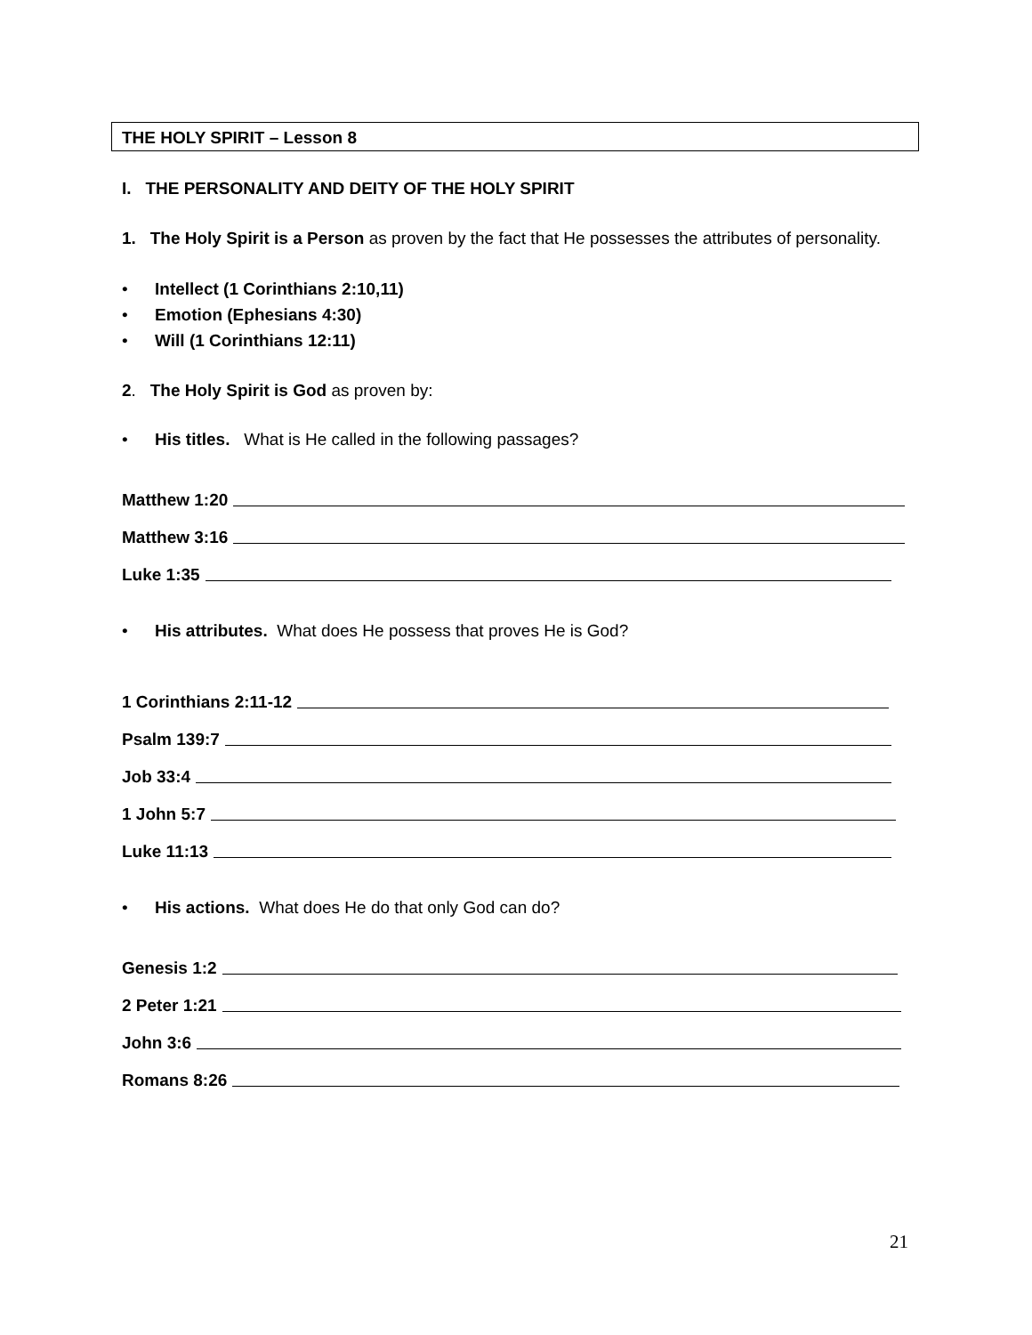THE HOLY SPIRIT – Lesson 8
I. THE PERSONALITY AND DEITY OF THE HOLY SPIRIT
1. The Holy Spirit is a Person as proven by the fact that He possesses the attributes of personality.
• Intellect (1 Corinthians 2:10,11)
• Emotion (Ephesians 4:30)
• Will (1 Corinthians 12:11)
2. The Holy Spirit is God as proven by:
• His titles. What is He called in the following passages?
Matthew 1:20
Matthew 3:16
Luke 1:35
• His attributes. What does He possess that proves He is God?
1 Corinthians 2:11-12
Psalm 139:7
Job 33:4
1 John 5:7
Luke 11:13
• His actions. What does He do that only God can do?
Genesis 1:2
2 Peter 1:21
John 3:6
Romans 8:26
21